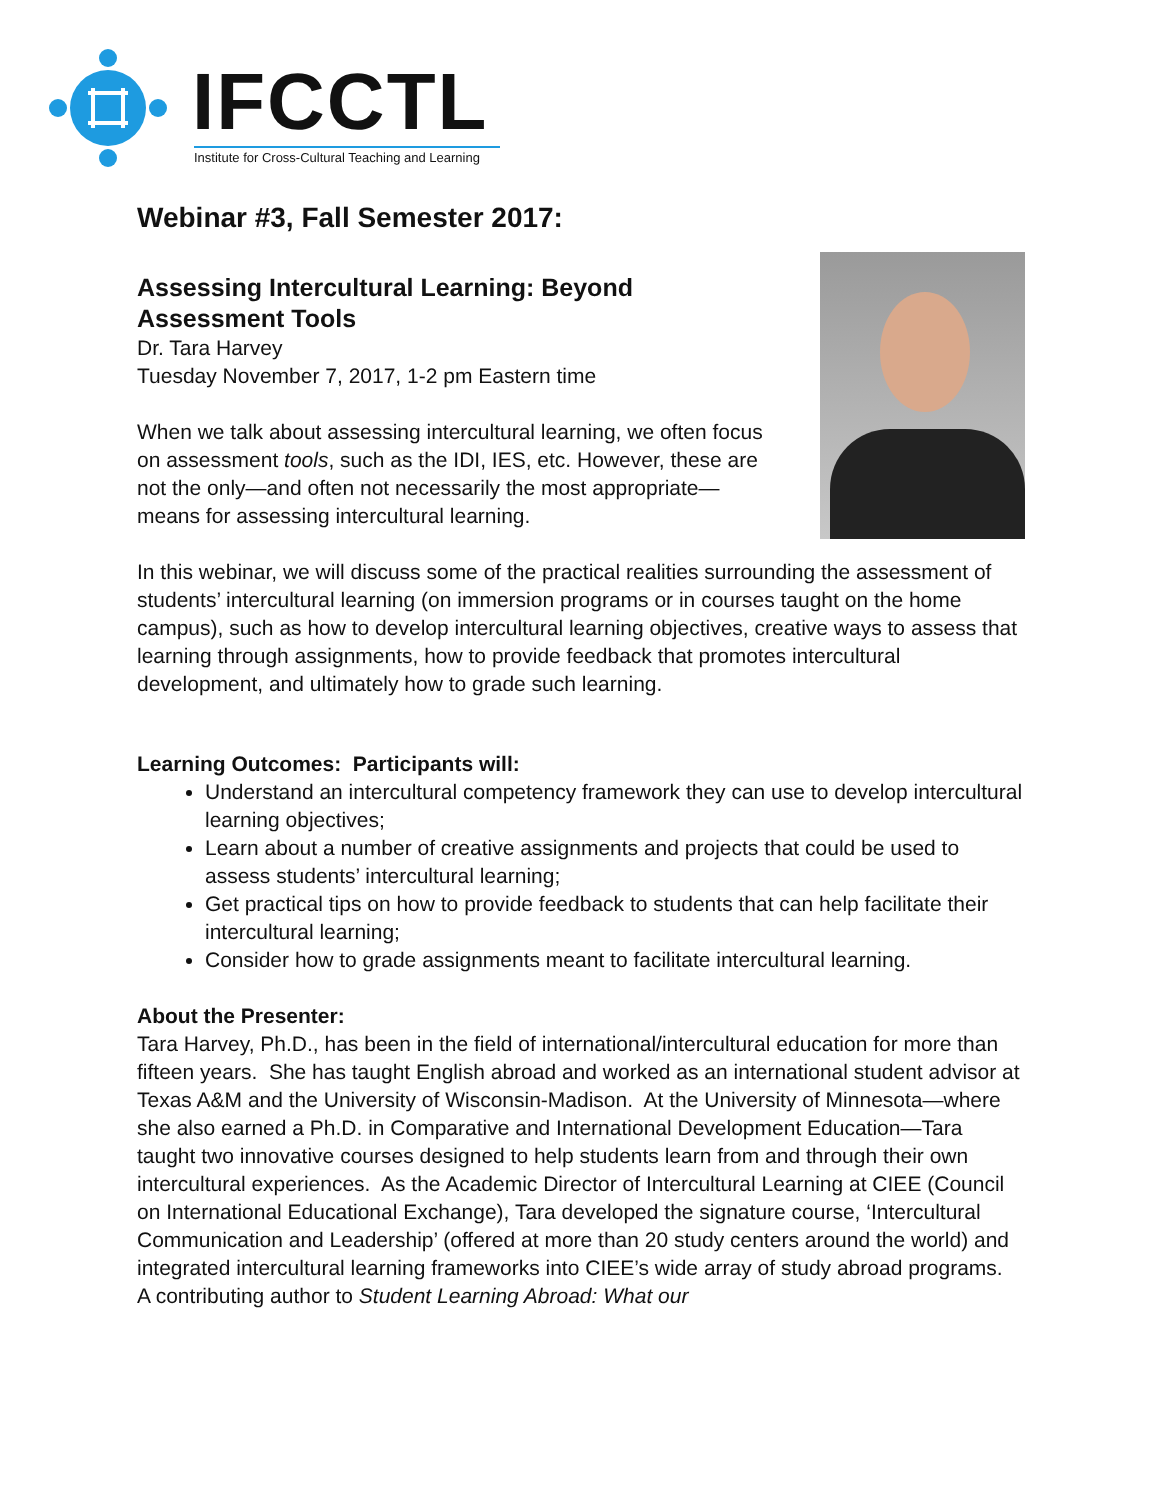IFCCTL
Institute for Cross-Cultural Teaching and Learning
Webinar #3, Fall Semester 2017:
Assessing Intercultural Learning: Beyond Assessment Tools
Dr. Tara Harvey
Tuesday November 7, 2017, 1-2 pm Eastern time
When we talk about assessing intercultural learning, we often focus on assessment tools, such as the IDI, IES, etc. However, these are not the only—and often not necessarily the most appropriate—means for assessing intercultural learning.
In this webinar, we will discuss some of the practical realities surrounding the assessment of students’ intercultural learning (on immersion programs or in courses taught on the home campus), such as how to develop intercultural learning objectives, creative ways to assess that learning through assignments, how to provide feedback that promotes intercultural development, and ultimately how to grade such learning.
Learning Outcomes: Participants will:
Understand an intercultural competency framework they can use to develop intercultural learning objectives;
Learn about a number of creative assignments and projects that could be used to assess students’ intercultural learning;
Get practical tips on how to provide feedback to students that can help facilitate their intercultural learning;
Consider how to grade assignments meant to facilitate intercultural learning.
About the Presenter:
Tara Harvey, Ph.D., has been in the field of international/intercultural education for more than fifteen years. She has taught English abroad and worked as an international student advisor at Texas A&M and the University of Wisconsin-Madison. At the University of Minnesota—where she also earned a Ph.D. in Comparative and International Development Education—Tara taught two innovative courses designed to help students learn from and through their own intercultural experiences. As the Academic Director of Intercultural Learning at CIEE (Council on International Educational Exchange), Tara developed the signature course, ‘Intercultural Communication and Leadership’ (offered at more than 20 study centers around the world) and integrated intercultural learning frameworks into CIEE’s wide array of study abroad programs. A contributing author to Student Learning Abroad: What our